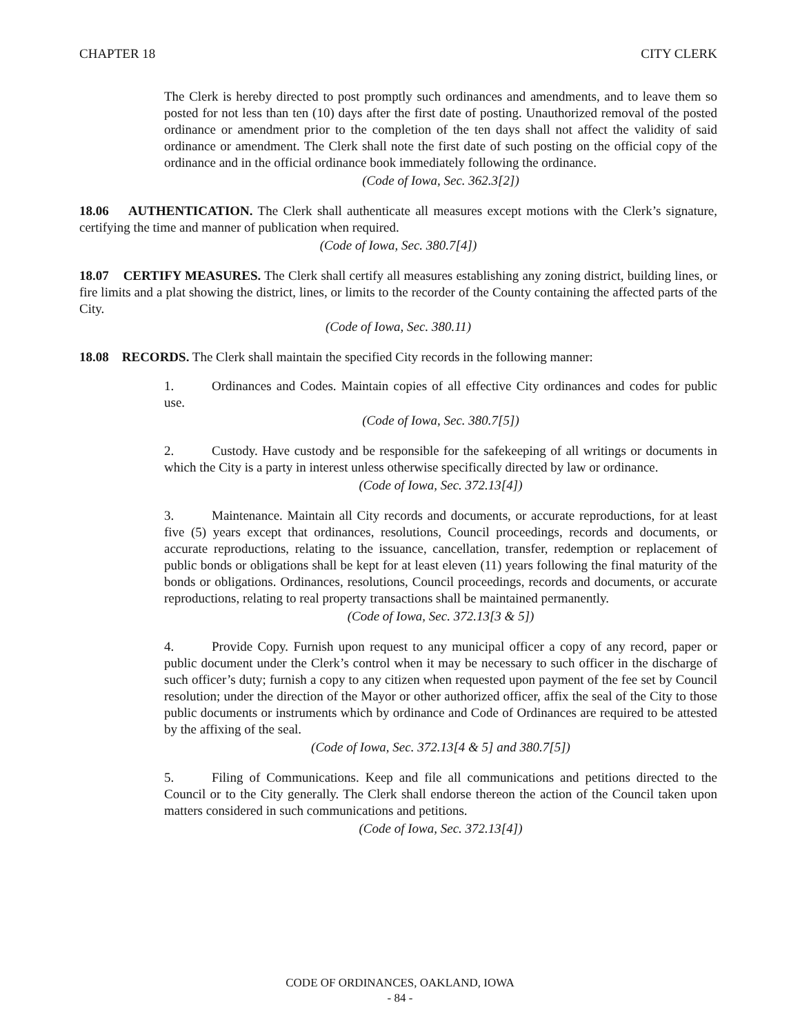CHAPTER 18 CITY CLERK
The Clerk is hereby directed to post promptly such ordinances and amendments, and to leave them so posted for not less than ten (10) days after the first date of posting. Unauthorized removal of the posted ordinance or amendment prior to the completion of the ten days shall not affect the validity of said ordinance or amendment. The Clerk shall note the first date of such posting on the official copy of the ordinance and in the official ordinance book immediately following the ordinance.
(Code of Iowa, Sec. 362.3[2])
18.06 AUTHENTICATION. The Clerk shall authenticate all measures except motions with the Clerk’s signature, certifying the time and manner of publication when required.
(Code of Iowa, Sec. 380.7[4])
18.07 CERTIFY MEASURES. The Clerk shall certify all measures establishing any zoning district, building lines, or fire limits and a plat showing the district, lines, or limits to the recorder of the County containing the affected parts of the City.
(Code of Iowa, Sec. 380.11)
18.08 RECORDS. The Clerk shall maintain the specified City records in the following manner:
1. Ordinances and Codes. Maintain copies of all effective City ordinances and codes for public use.
(Code of Iowa, Sec. 380.7[5])
2. Custody. Have custody and be responsible for the safekeeping of all writings or documents in which the City is a party in interest unless otherwise specifically directed by law or ordinance.
(Code of Iowa, Sec. 372.13[4])
3. Maintenance. Maintain all City records and documents, or accurate reproductions, for at least five (5) years except that ordinances, resolutions, Council proceedings, records and documents, or accurate reproductions, relating to the issuance, cancellation, transfer, redemption or replacement of public bonds or obligations shall be kept for at least eleven (11) years following the final maturity of the bonds or obligations. Ordinances, resolutions, Council proceedings, records and documents, or accurate reproductions, relating to real property transactions shall be maintained permanently.
(Code of Iowa, Sec. 372.13[3 & 5])
4. Provide Copy. Furnish upon request to any municipal officer a copy of any record, paper or public document under the Clerk’s control when it may be necessary to such officer in the discharge of such officer’s duty; furnish a copy to any citizen when requested upon payment of the fee set by Council resolution; under the direction of the Mayor or other authorized officer, affix the seal of the City to those public documents or instruments which by ordinance and Code of Ordinances are required to be attested by the affixing of the seal.
(Code of Iowa, Sec. 372.13[4 & 5] and 380.7[5])
5. Filing of Communications. Keep and file all communications and petitions directed to the Council or to the City generally. The Clerk shall endorse thereon the action of the Council taken upon matters considered in such communications and petitions.
(Code of Iowa, Sec. 372.13[4])
CODE OF ORDINANCES, OAKLAND, IOWA
- 84 -